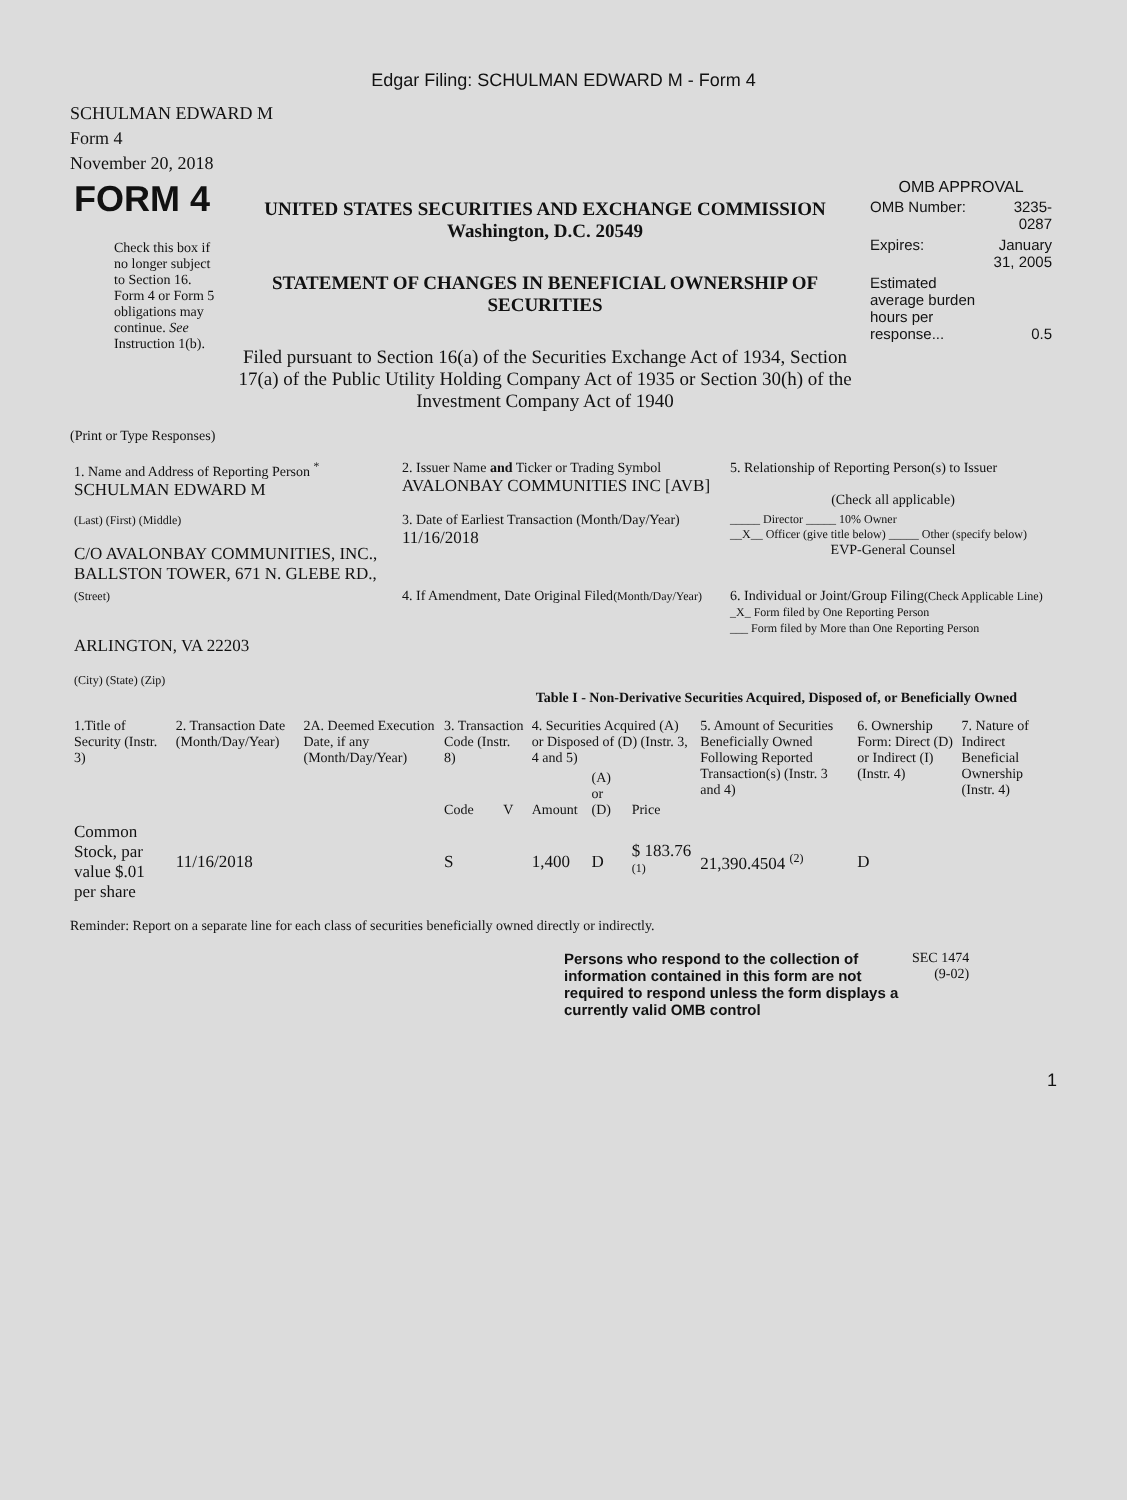Edgar Filing: SCHULMAN EDWARD M - Form 4
SCHULMAN EDWARD M
Form 4
November 20, 2018
| FORM 4 Check this box if no longer subject to Section 16. Form 4 or Form 5 obligations may continue. See Instruction 1(b). | UNITED STATES SECURITIES AND EXCHANGE COMMISSION Washington, D.C. 20549 STATEMENT OF CHANGES IN BENEFICIAL OWNERSHIP OF SECURITIES Filed pursuant to Section 16(a) of the Securities Exchange Act of 1934, Section 17(a) of the Public Utility Holding Company Act of 1935 or Section 30(h) of the Investment Company Act of 1940 | OMB APPROVAL / OMB Number: / 3235-0287 / / Expires: / January 31, 2005 / / Estimated average burden hours per response... / 0.5 / |
(Print or Type Responses)
| 1. Name and Address of Reporting Person <sup>*</sup> SCHULMAN EDWARD M | 2. Issuer Name and Ticker or Trading Symbol AVALONBAY COMMUNITIES INC [AVB] | 5. Relationship of Reporting Person(s) to Issuer (Check all applicable) |
| (Last) (First) (Middle) C/O AVALONBAY COMMUNITIES, INC., BALLSTON TOWER, 671 N. GLEBE RD., | 3. Date of Earliest Transaction (Month/Day/Year) 11/16/2018 | _____ Director _____ 10% Owner __X__ Officer (give title below) _____ Other (specify below) EVP-General Counsel |
| (Street) ARLINGTON, VA 22203 (City) (State) (Zip) | 4. If Amendment, Date Original Filed (Month/Day/Year) | 6. Individual or Joint/Group Filing (Check Applicable Line) _X_ Form filed by One Reporting Person ___ Form filed by More than One Reporting Person |
Table I - Non-Derivative Securities Acquired, Disposed of, or Beneficially Owned
| 1.Title of Security (Instr. 3) | 2. Transaction Date (Month/Day/Year) | 2A. Deemed Execution Date, if any (Month/Day/Year) | 3. Transaction Code (Instr. 8) | | 4. Securities Acquired (A) or Disposed of (D) (Instr. 3, 4 and 5) | | | 5. Amount of Securities Beneficially Owned Following Reported Transaction(s) (Instr. 3 and 4) | 6. Ownership Form: Direct (D) or Indirect (I) (Instr. 4) | 7. Nature of Indirect Beneficial Ownership (Instr. 4) |
| --- | --- | --- | --- | --- | --- | --- | --- | --- | --- | --- |
| | | | Code | V | Amount | (A) or (D) | Price | | | |
| Common Stock, par value $.01 per share | 11/16/2018 | | S | | 1,400 | D | $ 183.76 <sup>(1)</sup> | 21,390.4504 <sup>(2)</sup> | D | |
Reminder: Report on a separate line for each class of securities beneficially owned directly or indirectly.
| Persons who respond to the collection of information contained in this form are not required to respond unless the form displays a currently valid OMB control | SEC 1474 (9-02) |
1